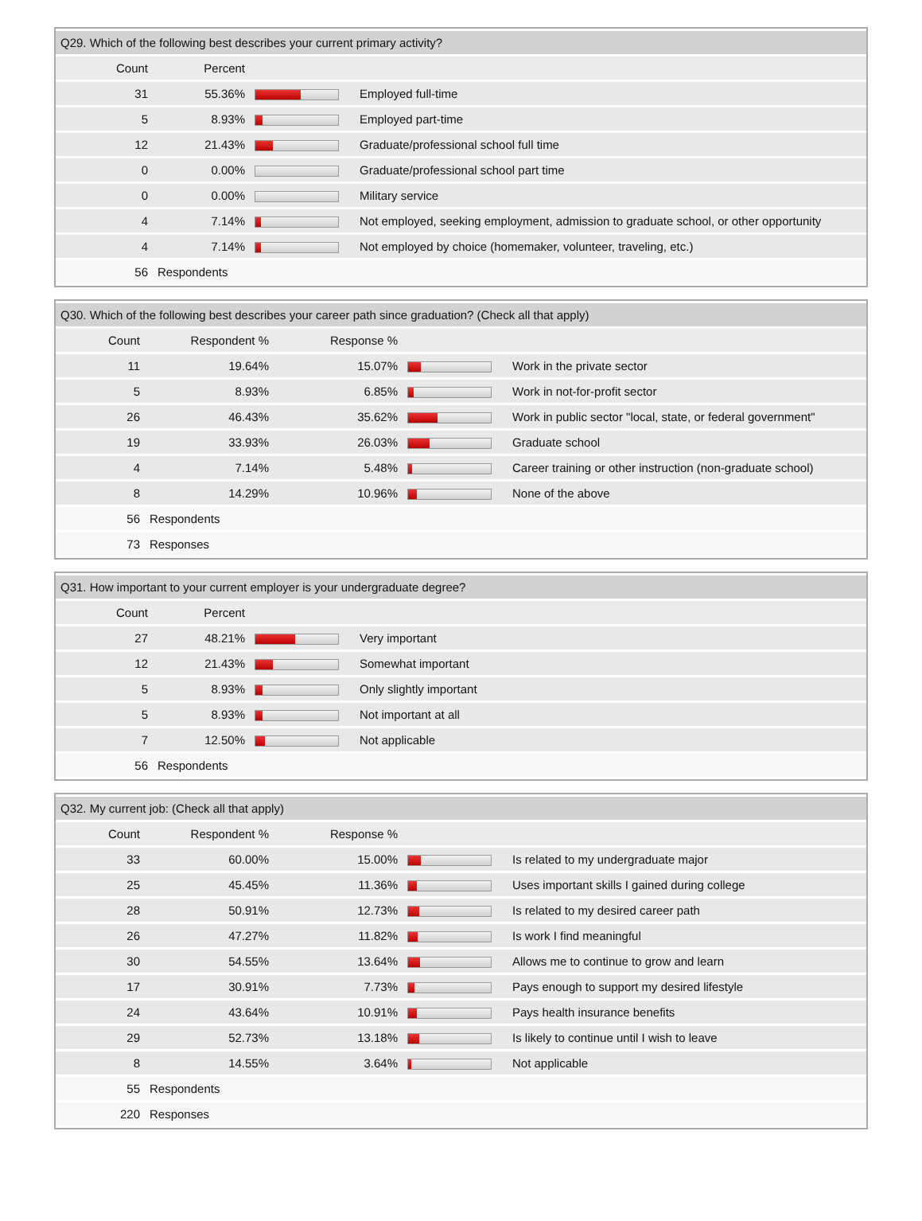| Q29. Which of the following best describes your current primary activity? | | | |
| --- | --- | --- | --- |
| Count | Percent | | |
| 31 | 55.36% | | Employed full-time |
| 5 | 8.93% | | Employed part-time |
| 12 | 21.43% | | Graduate/professional school full time |
| 0 | 0.00% | | Graduate/professional school part time |
| 0 | 0.00% | | Military service |
| 4 | 7.14% | | Not employed, seeking employment, admission to graduate school, or other opportunity |
| 4 | 7.14% | | Not employed by choice (homemaker, volunteer, traveling, etc.) |
| 56 | Respondents | | |
| Q30. Which of the following best describes your career path since graduation? (Check all that apply) | | | | |
| --- | --- | --- | --- | --- |
| Count | Respondent % | Response % | | |
| 11 | 19.64% | 15.07% | | Work in the private sector |
| 5 | 8.93% | 6.85% | | Work in not-for-profit sector |
| 26 | 46.43% | 35.62% | | Work in public sector "local, state, or federal government" |
| 19 | 33.93% | 26.03% | | Graduate school |
| 4 | 7.14% | 5.48% | | Career training or other instruction (non-graduate school) |
| 8 | 14.29% | 10.96% | | None of the above |
| 56 | Respondents | | | |
| 73 | Responses | | | |
| Q31. How important to your current employer is your undergraduate degree? | | | |
| --- | --- | --- | --- |
| Count | Percent | | |
| 27 | 48.21% | | Very important |
| 12 | 21.43% | | Somewhat important |
| 5 | 8.93% | | Only slightly important |
| 5 | 8.93% | | Not important at all |
| 7 | 12.50% | | Not applicable |
| 56 | Respondents | | |
| Q32. My current job: (Check all that apply) | | | | |
| --- | --- | --- | --- | --- |
| Count | Respondent % | Response % | | |
| 33 | 60.00% | 15.00% | | Is related to my undergraduate major |
| 25 | 45.45% | 11.36% | | Uses important skills I gained during college |
| 28 | 50.91% | 12.73% | | Is related to my desired career path |
| 26 | 47.27% | 11.82% | | Is work I find meaningful |
| 30 | 54.55% | 13.64% | | Allows me to continue to grow and learn |
| 17 | 30.91% | 7.73% | | Pays enough to support my desired lifestyle |
| 24 | 43.64% | 10.91% | | Pays health insurance benefits |
| 29 | 52.73% | 13.18% | | Is likely to continue until I wish to leave |
| 8 | 14.55% | 3.64% | | Not applicable |
| 55 | Respondents | | | |
| 220 | Responses | | | |